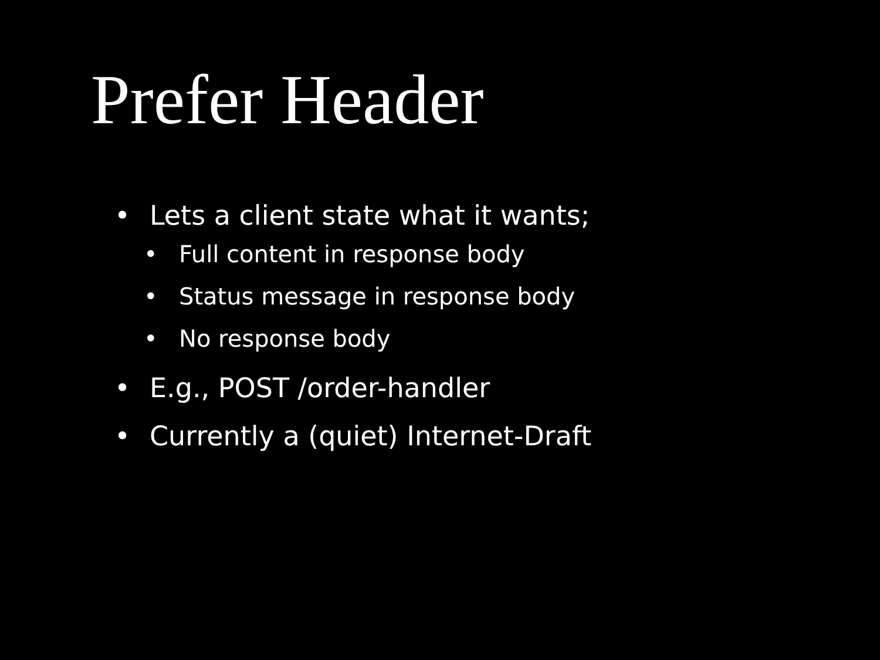Prefer Header
• Lets a client state what it wants;
• Full content in response body
• Status message in response body
• No response body
• E.g., POST /order-handler
• Currently a (quiet) Internet-Draft